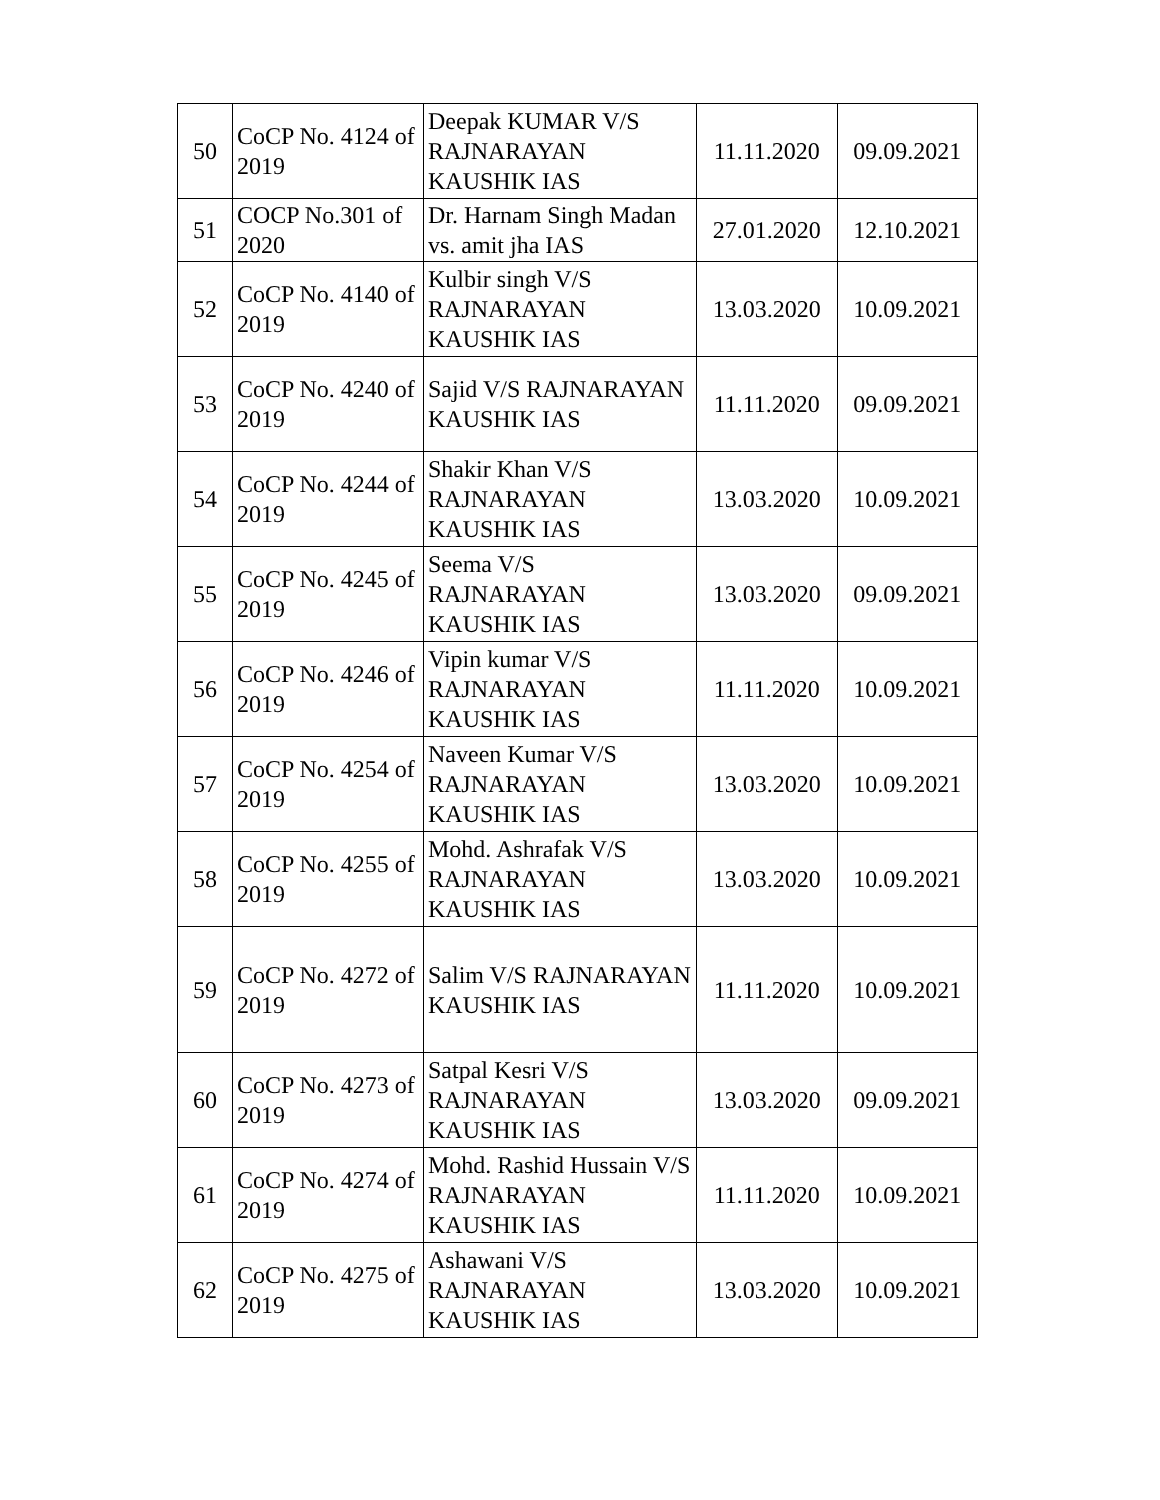| 50 | CoCP No. 4124 of 2019 | Deepak KUMAR V/S RAJNARAYAN KAUSHIK IAS | 11.11.2020 | 09.09.2021 |
| 51 | COCP No.301 of 2020 | Dr. Harnam Singh Madan vs. amit jha IAS | 27.01.2020 | 12.10.2021 |
| 52 | CoCP No. 4140 of 2019 | Kulbir singh V/S RAJNARAYAN KAUSHIK IAS | 13.03.2020 | 10.09.2021 |
| 53 | CoCP No. 4240 of 2019 | Sajid V/S RAJNARAYAN KAUSHIK IAS | 11.11.2020 | 09.09.2021 |
| 54 | CoCP No. 4244 of 2019 | Shakir Khan V/S RAJNARAYAN KAUSHIK IAS | 13.03.2020 | 10.09.2021 |
| 55 | CoCP No. 4245 of 2019 | Seema V/S RAJNARAYAN KAUSHIK IAS | 13.03.2020 | 09.09.2021 |
| 56 | CoCP No. 4246 of 2019 | Vipin kumar V/S RAJNARAYAN KAUSHIK IAS | 11.11.2020 | 10.09.2021 |
| 57 | CoCP No. 4254 of 2019 | Naveen Kumar V/S RAJNARAYAN KAUSHIK IAS | 13.03.2020 | 10.09.2021 |
| 58 | CoCP No. 4255 of 2019 | Mohd. Ashrafak V/S RAJNARAYAN KAUSHIK IAS | 13.03.2020 | 10.09.2021 |
| 59 | CoCP No. 4272 of 2019 | Salim V/S RAJNARAYAN KAUSHIK IAS | 11.11.2020 | 10.09.2021 |
| 60 | CoCP No. 4273 of 2019 | Satpal Kesri V/S RAJNARAYAN KAUSHIK IAS | 13.03.2020 | 09.09.2021 |
| 61 | CoCP No. 4274 of 2019 | Mohd. Rashid Hussain V/S RAJNARAYAN KAUSHIK IAS | 11.11.2020 | 10.09.2021 |
| 62 | CoCP No. 4275 of 2019 | Ashawani V/S RAJNARAYAN KAUSHIK IAS | 13.03.2020 | 10.09.2021 |